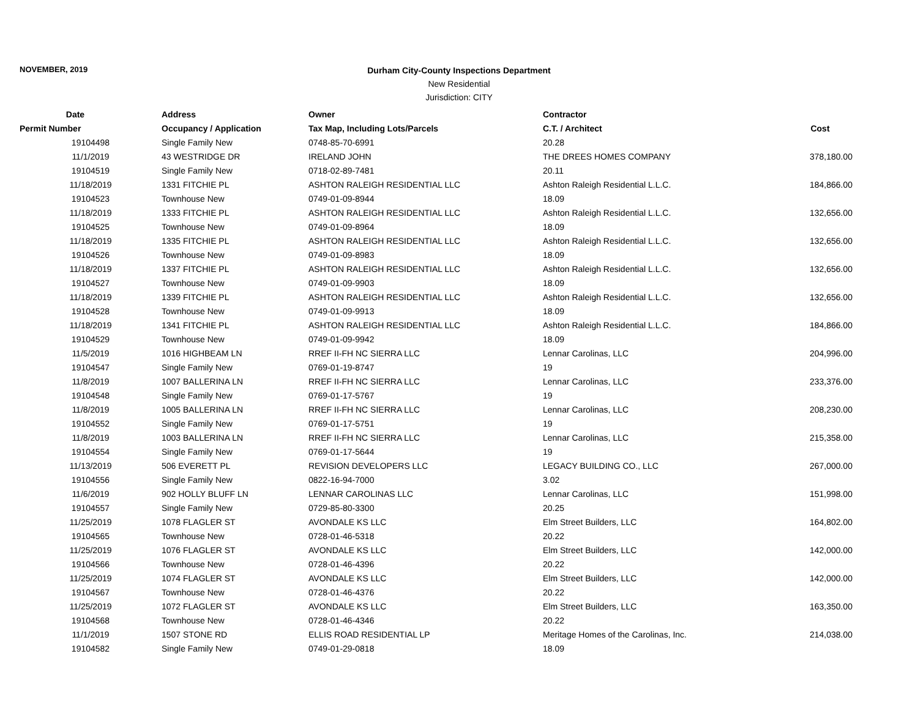NOVEMBER, 2019
Durham City-County Inspections Department
New Residential
Jurisdiction: CITY
| Date | Address | Owner | Contractor | |
| --- | --- | --- | --- | --- |
| Permit Number | Occupancy / Application | Tax Map, Including Lots/Parcels | C.T. / Architect | Cost |
| 19104498 | Single Family New | 0748-85-70-6991 | 20.28 | |
| 11/1/2019 | 43 WESTRIDGE DR | IRELAND JOHN | THE DREES HOMES COMPANY | 378,180.00 |
| 19104519 | Single Family New | 0718-02-89-7481 | 20.11 | |
| 11/18/2019 | 1331 FITCHIE PL | ASHTON RALEIGH RESIDENTIAL LLC | Ashton Raleigh Residential L.L.C. | 184,866.00 |
| 19104523 | Townhouse New | 0749-01-09-8944 | 18.09 | |
| 11/18/2019 | 1333 FITCHIE PL | ASHTON RALEIGH RESIDENTIAL LLC | Ashton Raleigh Residential L.L.C. | 132,656.00 |
| 19104525 | Townhouse New | 0749-01-09-8964 | 18.09 | |
| 11/18/2019 | 1335 FITCHIE PL | ASHTON RALEIGH RESIDENTIAL LLC | Ashton Raleigh Residential L.L.C. | 132,656.00 |
| 19104526 | Townhouse New | 0749-01-09-8983 | 18.09 | |
| 11/18/2019 | 1337 FITCHIE PL | ASHTON RALEIGH RESIDENTIAL LLC | Ashton Raleigh Residential L.L.C. | 132,656.00 |
| 19104527 | Townhouse New | 0749-01-09-9903 | 18.09 | |
| 11/18/2019 | 1339 FITCHIE PL | ASHTON RALEIGH RESIDENTIAL LLC | Ashton Raleigh Residential L.L.C. | 132,656.00 |
| 19104528 | Townhouse New | 0749-01-09-9913 | 18.09 | |
| 11/18/2019 | 1341 FITCHIE PL | ASHTON RALEIGH RESIDENTIAL LLC | Ashton Raleigh Residential L.L.C. | 184,866.00 |
| 19104529 | Townhouse New | 0749-01-09-9942 | 18.09 | |
| 11/5/2019 | 1016 HIGHBEAM LN | RREF II-FH NC SIERRA LLC | Lennar Carolinas, LLC | 204,996.00 |
| 19104547 | Single Family New | 0769-01-19-8747 | 19 | |
| 11/8/2019 | 1007 BALLERINA LN | RREF II-FH NC SIERRA LLC | Lennar Carolinas, LLC | 233,376.00 |
| 19104548 | Single Family New | 0769-01-17-5767 | 19 | |
| 11/8/2019 | 1005 BALLERINA LN | RREF II-FH NC SIERRA LLC | Lennar Carolinas, LLC | 208,230.00 |
| 19104552 | Single Family New | 0769-01-17-5751 | 19 | |
| 11/8/2019 | 1003 BALLERINA LN | RREF II-FH NC SIERRA LLC | Lennar Carolinas, LLC | 215,358.00 |
| 19104554 | Single Family New | 0769-01-17-5644 | 19 | |
| 11/13/2019 | 506 EVERETT PL | REVISION DEVELOPERS LLC | LEGACY BUILDING CO., LLC | 267,000.00 |
| 19104556 | Single Family New | 0822-16-94-7000 | 3.02 | |
| 11/6/2019 | 902 HOLLY BLUFF LN | LENNAR CAROLINAS LLC | Lennar Carolinas, LLC | 151,998.00 |
| 19104557 | Single Family New | 0729-85-80-3300 | 20.25 | |
| 11/25/2019 | 1078 FLAGLER ST | AVONDALE KS LLC | Elm Street Builders, LLC | 164,802.00 |
| 19104565 | Townhouse New | 0728-01-46-5318 | 20.22 | |
| 11/25/2019 | 1076 FLAGLER ST | AVONDALE KS LLC | Elm Street Builders, LLC | 142,000.00 |
| 19104566 | Townhouse New | 0728-01-46-4396 | 20.22 | |
| 11/25/2019 | 1074 FLAGLER ST | AVONDALE KS LLC | Elm Street Builders, LLC | 142,000.00 |
| 19104567 | Townhouse New | 0728-01-46-4376 | 20.22 | |
| 11/25/2019 | 1072 FLAGLER ST | AVONDALE KS LLC | Elm Street Builders, LLC | 163,350.00 |
| 19104568 | Townhouse New | 0728-01-46-4346 | 20.22 | |
| 11/1/2019 | 1507 STONE RD | ELLIS ROAD RESIDENTIAL LP | Meritage Homes of the Carolinas, Inc. | 214,038.00 |
| 19104582 | Single Family New | 0749-01-29-0818 | 18.09 | |